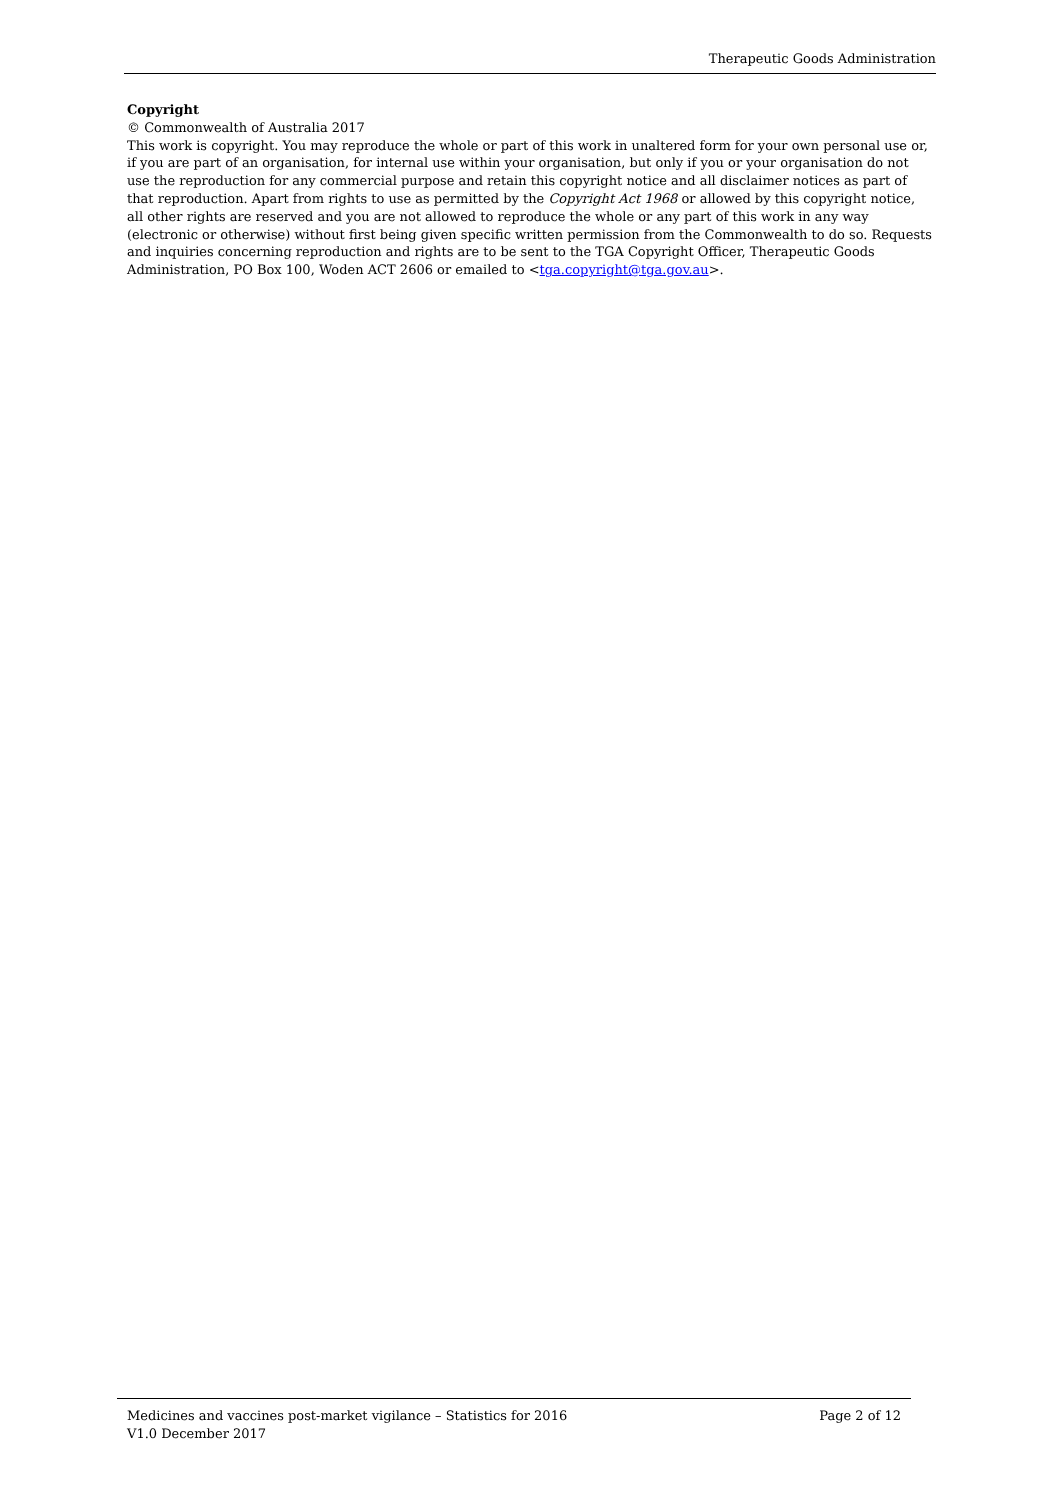Therapeutic Goods Administration
Copyright
© Commonwealth of Australia 2017
This work is copyright. You may reproduce the whole or part of this work in unaltered form for your own personal use or, if you are part of an organisation, for internal use within your organisation, but only if you or your organisation do not use the reproduction for any commercial purpose and retain this copyright notice and all disclaimer notices as part of that reproduction. Apart from rights to use as permitted by the Copyright Act 1968 or allowed by this copyright notice, all other rights are reserved and you are not allowed to reproduce the whole or any part of this work in any way (electronic or otherwise) without first being given specific written permission from the Commonwealth to do so. Requests and inquiries concerning reproduction and rights are to be sent to the TGA Copyright Officer, Therapeutic Goods Administration, PO Box 100, Woden ACT 2606 or emailed to <tga.copyright@tga.gov.au>.
Medicines and vaccines post-market vigilance – Statistics for 2016 Page 2 of 12
V1.0 December 2017